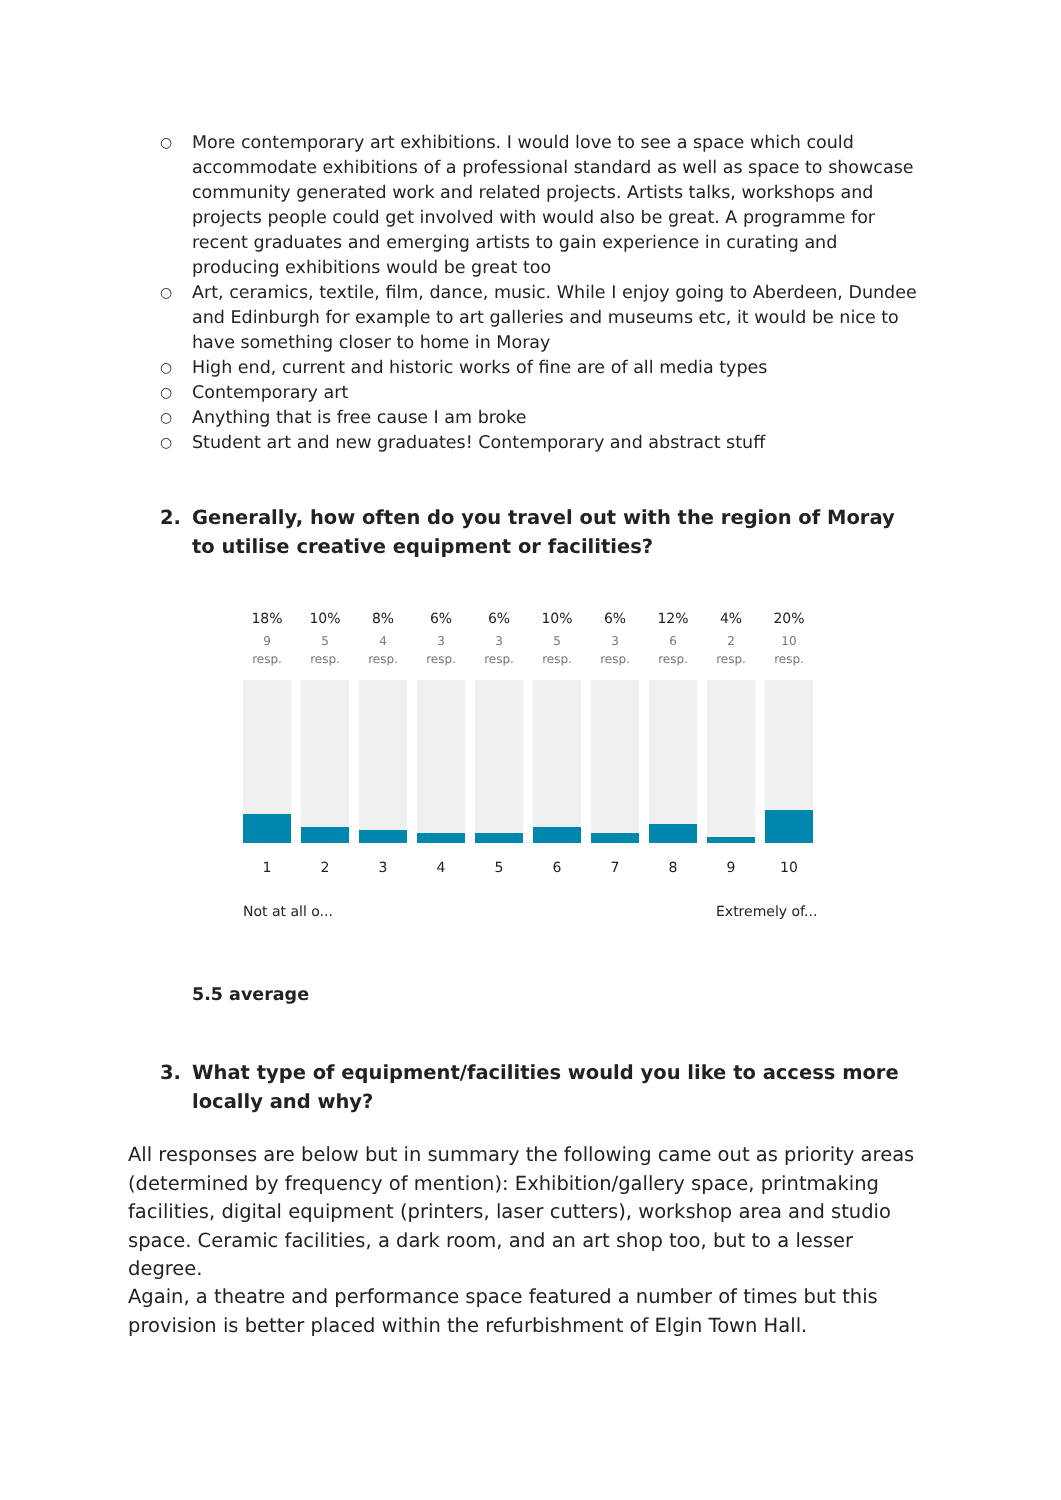○ More contemporary art exhibitions. I would love to see a space which could accommodate exhibitions of a professional standard as well as space to showcase community generated work and related projects. Artists talks, workshops and projects people could get involved with would also be great. A programme for recent graduates and emerging artists to gain experience in curating and producing exhibitions would be great too
○ Art, ceramics, textile, film, dance, music. While I enjoy going to Aberdeen, Dundee and Edinburgh for example to art galleries and museums etc, it would be nice to have something closer to home in Moray
○ High end, current and historic works of fine are of all media types
○ Contemporary art
○ Anything that is free cause I am broke
○ Student art and new graduates! Contemporary and abstract stuff
2. Generally, how often do you travel out with the region of Moray to utilise creative equipment or facilities?
18%
9
resp.
1
10%
5
resp.
2
8%
4
resp.
3
6%
3
resp.
4
6%
3
resp.
5
10%
5
resp.
6
6%
3
resp.
7
12%
6
resp.
8
4%
2
resp.
9
20%
10
resp.
10
Not at all o... Extremely of...
5.5 average
3. What type of equipment/facilities would you like to access more locally and why?
All responses are below but in summary the following came out as priority areas (determined by frequency of mention): Exhibition/gallery space, printmaking facilities, digital equipment (printers, laser cutters), workshop area and studio space. Ceramic facilities, a dark room, and an art shop too, but to a lesser degree.
Again, a theatre and performance space featured a number of times but this provision is better placed within the refurbishment of Elgin Town Hall.